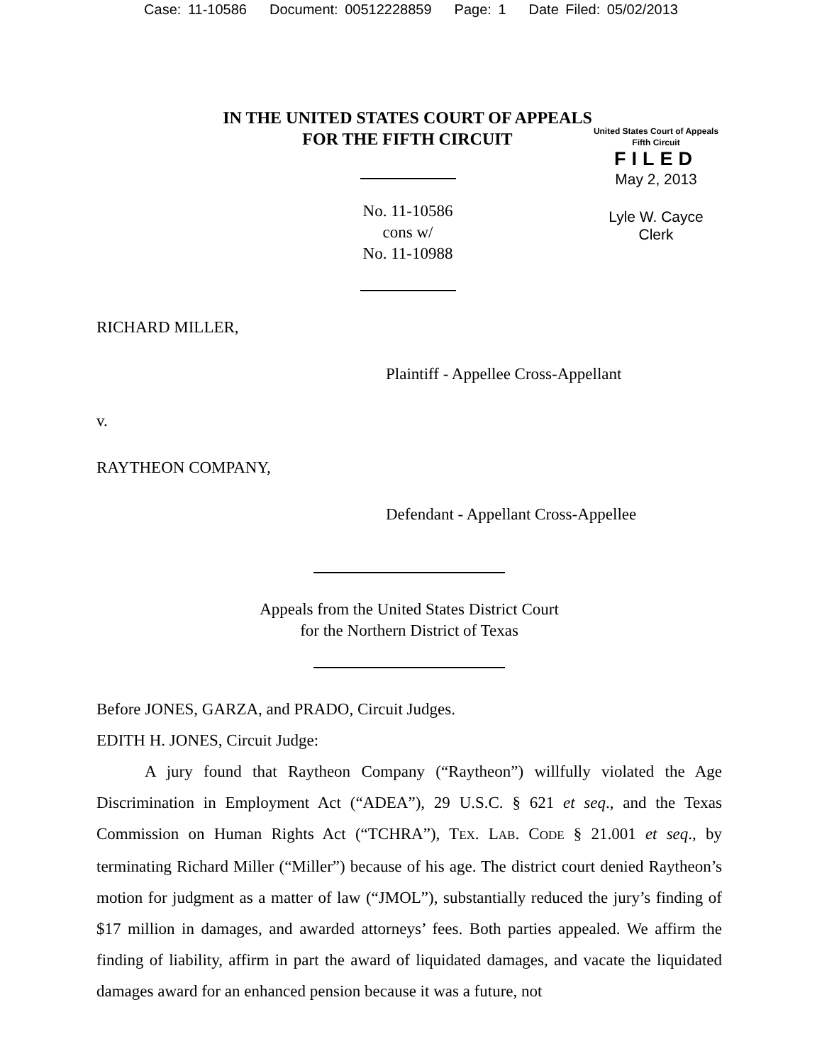Case: 11-10586 Document: 00512228859 Page: 1 Date Filed: 05/02/2013
IN THE UNITED STATES COURT OF APPEALS
FOR THE FIFTH CIRCUIT
No. 11-10586
cons w/
No. 11-10988
United States Court of Appeals
Fifth Circuit
FILED
May 2, 2013
Lyle W. Cayce
Clerk
RICHARD MILLER,
Plaintiff - Appellee Cross-Appellant
v.
RAYTHEON COMPANY,
Defendant - Appellant Cross-Appellee
Appeals from the United States District Court
for the Northern District of Texas
Before JONES, GARZA, and PRADO, Circuit Judges.
EDITH H. JONES, Circuit Judge:
A jury found that Raytheon Company (“Raytheon”) willfully violated the Age Discrimination in Employment Act (“ADEA”), 29 U.S.C. § 621 et seq., and the Texas Commission on Human Rights Act (“TCHRA”), TEX. LAB. CODE § 21.001 et seq., by terminating Richard Miller (“Miller”) because of his age. The district court denied Raytheon’s motion for judgment as a matter of law (“JMOL”), substantially reduced the jury’s finding of $17 million in damages, and awarded attorneys’ fees. Both parties appealed. We affirm the finding of liability, affirm in part the award of liquidated damages, and vacate the liquidated damages award for an enhanced pension because it was a future, not